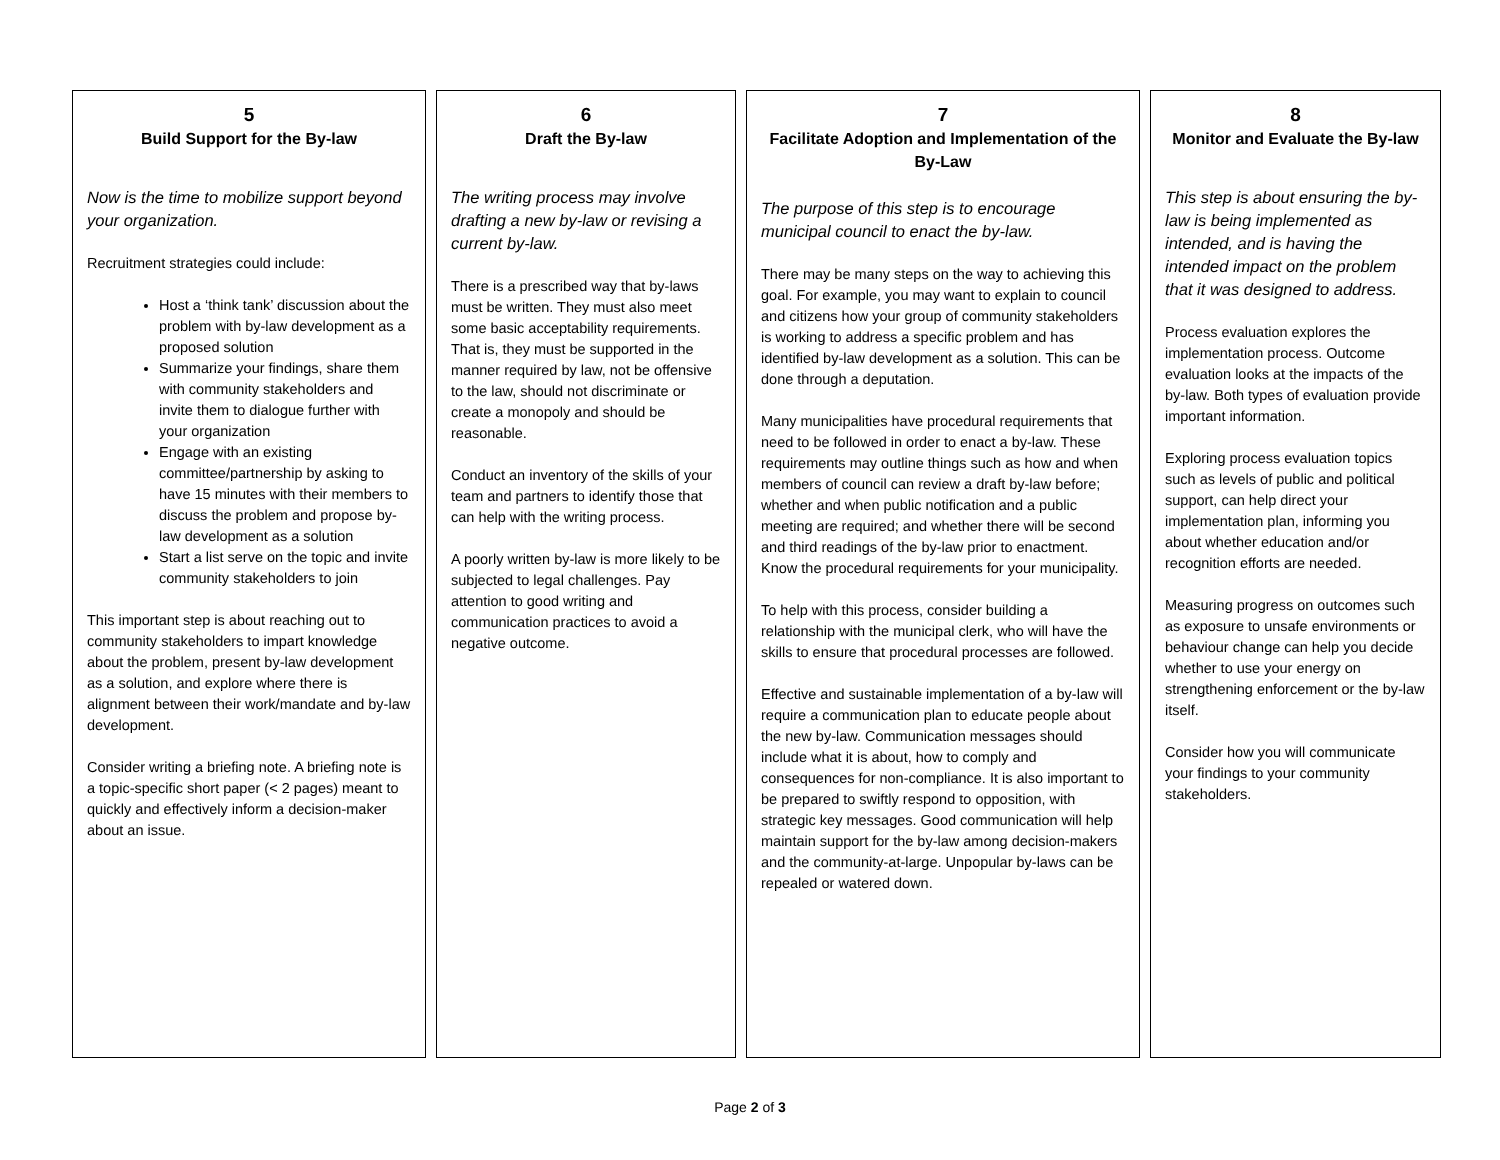5
Build Support for the By-law
Now is the time to mobilize support beyond your organization.
Recruitment strategies could include:
Host a ‘think tank’ discussion about the problem with by-law development as a proposed solution
Summarize your findings, share them with community stakeholders and invite them to dialogue further with your organization
Engage with an existing committee/partnership by asking to have 15 minutes with their members to discuss the problem and propose by-law development as a solution
Start a list serve on the topic and invite community stakeholders to join
This important step is about reaching out to community stakeholders to impart knowledge about the problem, present by-law development as a solution, and explore where there is alignment between their work/mandate and by-law development.
Consider writing a briefing note. A briefing note is a topic-specific short paper (< 2 pages) meant to quickly and effectively inform a decision-maker about an issue.
6
Draft the By-law
The writing process may involve drafting a new by-law or revising a current by-law.
There is a prescribed way that by-laws must be written. They must also meet some basic acceptability requirements. That is, they must be supported in the manner required by law, not be offensive to the law, should not discriminate or create a monopoly and should be reasonable.
Conduct an inventory of the skills of your team and partners to identify those that can help with the writing process.
A poorly written by-law is more likely to be subjected to legal challenges. Pay attention to good writing and communication practices to avoid a negative outcome.
7
Facilitate Adoption and Implementation of the By-Law
The purpose of this step is to encourage municipal council to enact the by-law.
There may be many steps on the way to achieving this goal. For example, you may want to explain to council and citizens how your group of community stakeholders is working to address a specific problem and has identified by-law development as a solution. This can be done through a deputation.
Many municipalities have procedural requirements that need to be followed in order to enact a by-law. These requirements may outline things such as how and when members of council can review a draft by-law before; whether and when public notification and a public meeting are required; and whether there will be second and third readings of the by-law prior to enactment. Know the procedural requirements for your municipality.
To help with this process, consider building a relationship with the municipal clerk, who will have the skills to ensure that procedural processes are followed.
Effective and sustainable implementation of a by-law will require a communication plan to educate people about the new by-law. Communication messages should include what it is about, how to comply and consequences for non-compliance. It is also important to be prepared to swiftly respond to opposition, with strategic key messages. Good communication will help maintain support for the by-law among decision-makers and the community-at-large. Unpopular by-laws can be repealed or watered down.
8
Monitor and Evaluate the By-law
This step is about ensuring the by-law is being implemented as intended, and is having the intended impact on the problem that it was designed to address.
Process evaluation explores the implementation process. Outcome evaluation looks at the impacts of the by-law. Both types of evaluation provide important information.
Exploring process evaluation topics such as levels of public and political support, can help direct your implementation plan, informing you about whether education and/or recognition efforts are needed.
Measuring progress on outcomes such as exposure to unsafe environments or behaviour change can help you decide whether to use your energy on strengthening enforcement or the by-law itself.
Consider how you will communicate your findings to your community stakeholders.
Page 2 of 3